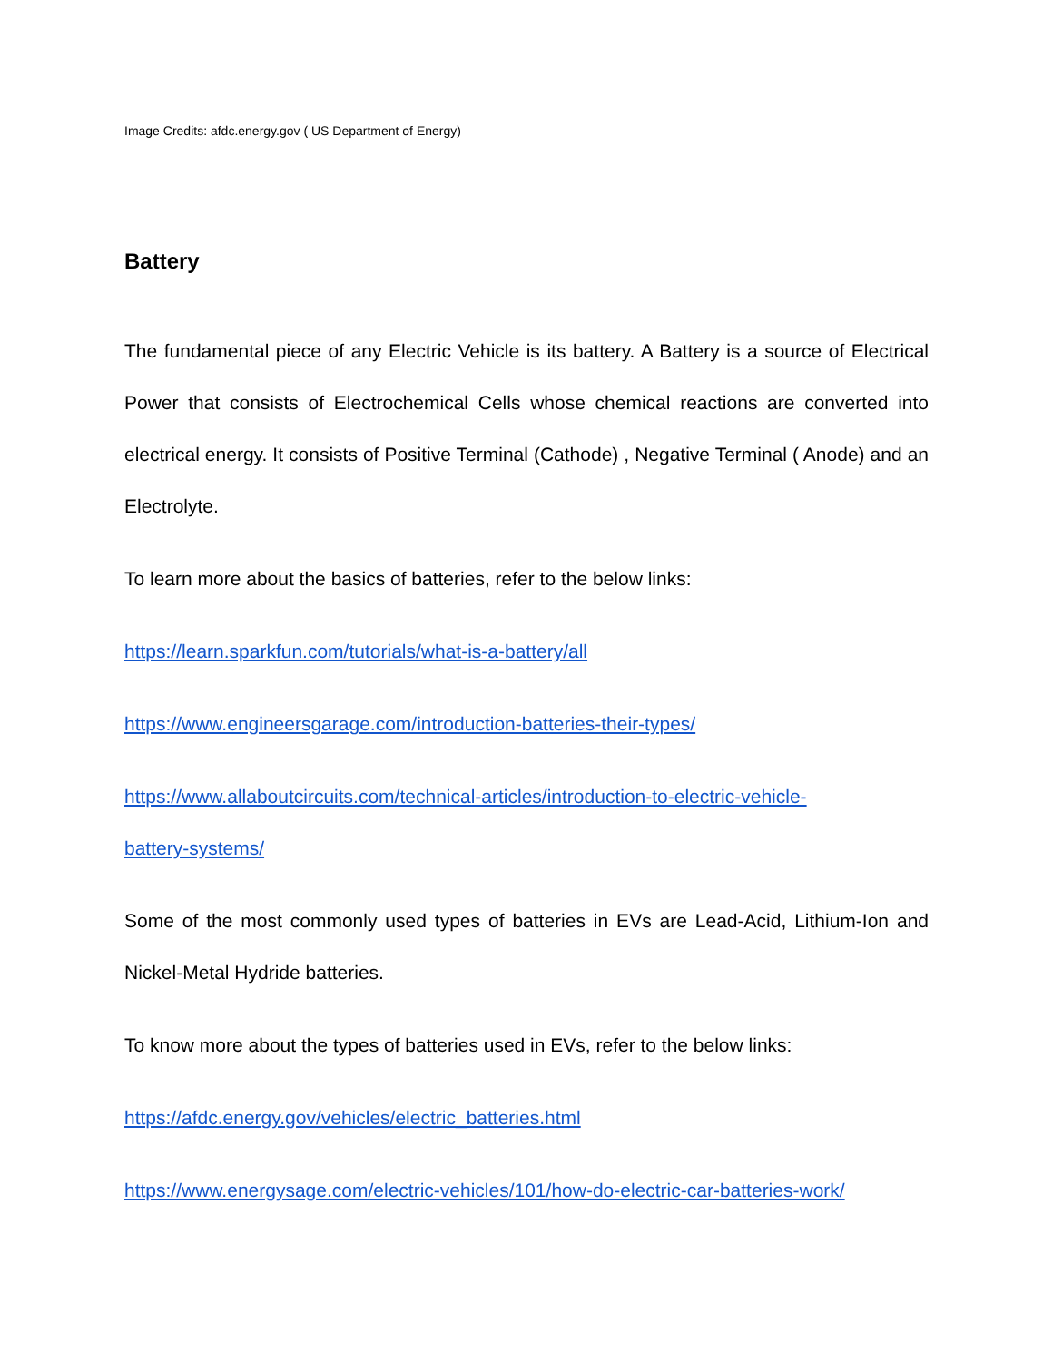Image Credits: afdc.energy.gov ( US Department of Energy)
Battery
The fundamental piece of any Electric Vehicle is its battery. A Battery is a source of Electrical Power that consists of Electrochemical Cells whose chemical reactions are converted into electrical energy. It consists of Positive Terminal (Cathode) , Negative Terminal ( Anode) and an Electrolyte.
To learn more about the basics of batteries, refer to the below links:
https://learn.sparkfun.com/tutorials/what-is-a-battery/all
https://www.engineersgarage.com/introduction-batteries-their-types/
https://www.allaboutcircuits.com/technical-articles/introduction-to-electric-vehicle-
battery-systems/
Some of the most commonly used types of batteries in EVs are Lead-Acid, Lithium-Ion and Nickel-Metal Hydride batteries.
To know more about the types of batteries used in EVs, refer to the below links:
https://afdc.energy.gov/vehicles/electric_batteries.html
https://www.energysage.com/electric-vehicles/101/how-do-electric-car-batteries-work/